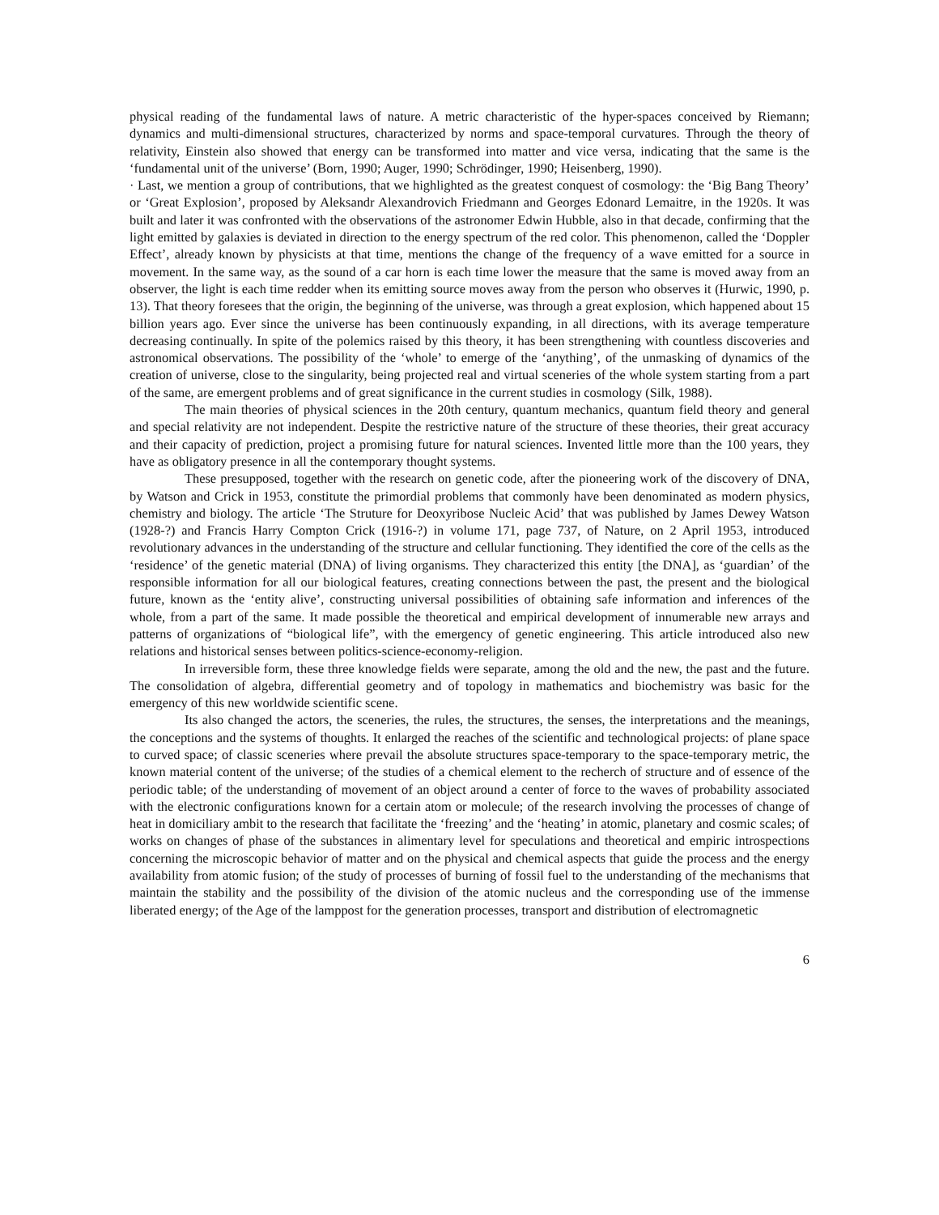physical reading of the fundamental laws of nature. A metric characteristic of the hyper-spaces conceived by Riemann; dynamics and multi-dimensional structures, characterized by norms and space-temporal curvatures. Through the theory of relativity, Einstein also showed that energy can be transformed into matter and vice versa, indicating that the same is the ‘fundamental unit of the universe’ (Born, 1990; Auger, 1990; Schrödinger, 1990; Heisenberg, 1990).
· Last, we mention a group of contributions, that we highlighted as the greatest conquest of cosmology: the ‘Big Bang Theory’ or ‘Great Explosion’, proposed by Aleksandr Alexandrovich Friedmann and Georges Edonard Lemaitre, in the 1920s. It was built and later it was confronted with the observations of the astronomer Edwin Hubble, also in that decade, confirming that the light emitted by galaxies is deviated in direction to the energy spectrum of the red color. This phenomenon, called the ‘Doppler Effect’, already known by physicists at that time, mentions the change of the frequency of a wave emitted for a source in movement. In the same way, as the sound of a car horn is each time lower the measure that the same is moved away from an observer, the light is each time redder when its emitting source moves away from the person who observes it (Hurwic, 1990, p. 13). That theory foresees that the origin, the beginning of the universe, was through a great explosion, which happened about 15 billion years ago. Ever since the universe has been continuously expanding, in all directions, with its average temperature decreasing continually. In spite of the polemics raised by this theory, it has been strengthening with countless discoveries and astronomical observations. The possibility of the ‘whole’ to emerge of the ‘anything’, of the unmasking of dynamics of the creation of universe, close to the singularity, being projected real and virtual sceneries of the whole system starting from a part of the same, are emergent problems and of great significance in the current studies in cosmology (Silk, 1988).
The main theories of physical sciences in the 20th century, quantum mechanics, quantum field theory and general and special relativity are not independent. Despite the restrictive nature of the structure of these theories, their great accuracy and their capacity of prediction, project a promising future for natural sciences. Invented little more than the 100 years, they have as obligatory presence in all the contemporary thought systems.
These presupposed, together with the research on genetic code, after the pioneering work of the discovery of DNA, by Watson and Crick in 1953, constitute the primordial problems that commonly have been denominated as modern physics, chemistry and biology. The article ‘The Struture for Deoxyribose Nucleic Acid’ that was published by James Dewey Watson (1928-?) and Francis Harry Compton Crick (1916-?) in volume 171, page 737, of Nature, on 2 April 1953, introduced revolutionary advances in the understanding of the structure and cellular functioning. They identified the core of the cells as the ‘residence’ of the genetic material (DNA) of living organisms. They characterized this entity [the DNA], as ‘guardian’ of the responsible information for all our biological features, creating connections between the past, the present and the biological future, known as the ‘entity alive’, constructing universal possibilities of obtaining safe information and inferences of the whole, from a part of the same. It made possible the theoretical and empirical development of innumerable new arrays and patterns of organizations of “biological life”, with the emergency of genetic engineering. This article introduced also new relations and historical senses between politics-science-economy-religion.
In irreversible form, these three knowledge fields were separate, among the old and the new, the past and the future. The consolidation of algebra, differential geometry and of topology in mathematics and biochemistry was basic for the emergency of this new worldwide scientific scene.
Its also changed the actors, the sceneries, the rules, the structures, the senses, the interpretations and the meanings, the conceptions and the systems of thoughts. It enlarged the reaches of the scientific and technological projects: of plane space to curved space; of classic sceneries where prevail the absolute structures space-temporary to the space-temporary metric, the known material content of the universe; of the studies of a chemical element to the recherch of structure and of essence of the periodic table; of the understanding of movement of an object around a center of force to the waves of probability associated with the electronic configurations known for a certain atom or molecule; of the research involving the processes of change of heat in domiciliary ambit to the research that facilitate the ‘freezing’ and the ‘heating’ in atomic, planetary and cosmic scales; of works on changes of phase of the substances in alimentary level for speculations and theoretical and empiric introspections concerning the microscopic behavior of matter and on the physical and chemical aspects that guide the process and the energy availability from atomic fusion; of the study of processes of burning of fossil fuel to the understanding of the mechanisms that maintain the stability and the possibility of the division of the atomic nucleus and the corresponding use of the immense liberated energy; of the Age of the lamppost for the generation processes, transport and distribution of electromagnetic
6